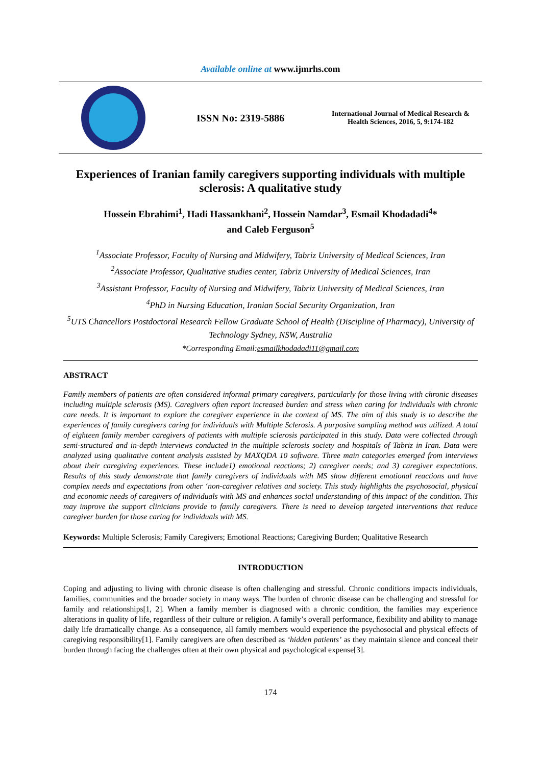Available online at www.ijmrhs.com
ISSN No: 2319-5886
International Journal of Medical Research & Health Sciences, 2016, 5, 9:174-182
Experiences of Iranian family caregivers supporting individuals with multiple sclerosis: A qualitative study
Hossein Ebrahimi<sup>1</sup>, Hadi Hassankhani<sup>2</sup>, Hossein Namdar<sup>3</sup>, Esmail Khodadadi<sup>4</sup>*
and Caleb Ferguson<sup>5</sup>
<sup>1</sup> Associate Professor, Faculty of Nursing and Midwifery, Tabriz University of Medical Sciences, Iran
<sup>2</sup> Associate Professor, Qualitative studies center, Tabriz University of Medical Sciences, Iran
<sup>3</sup> Assistant Professor, Faculty of Nursing and Midwifery, Tabriz University of Medical Sciences, Iran
<sup>4</sup> PhD in Nursing Education, Iranian Social Security Organization, Iran
<sup>5</sup> UTS Chancellors Postdoctoral Research Fellow Graduate School of Health (Discipline of Pharmacy), University of Technology Sydney, NSW, Australia
*Corresponding Email:esmailkhodadadi11@gmail.com
ABSTRACT
Family members of patients are often considered informal primary caregivers, particularly for those living with chronic diseases including multiple sclerosis (MS). Caregivers often report increased burden and stress when caring for individuals with chronic care needs. It is important to explore the caregiver experience in the context of MS. The aim of this study is to describe the experiences of family caregivers caring for individuals with Multiple Sclerosis. A purposive sampling method was utilized. A total of eighteen family member caregivers of patients with multiple sclerosis participated in this study. Data were collected through semi-structured and in-depth interviews conducted in the multiple sclerosis society and hospitals of Tabriz in Iran. Data were analyzed using qualitative content analysis assisted by MAXQDA 10 software. Three main categories emerged from interviews about their caregiving experiences. These include1) emotional reactions; 2) caregiver needs; and 3) caregiver expectations. Results of this study demonstrate that family caregivers of individuals with MS show different emotional reactions and have complex needs and expectations from other ‘non-caregiver relatives and society. This study highlights the psychosocial, physical and economic needs of caregivers of individuals with MS and enhances social understanding of this impact of the condition. This may improve the support clinicians provide to family caregivers. There is need to develop targeted interventions that reduce caregiver burden for those caring for individuals with MS.
Keywords: Multiple Sclerosis; Family Caregivers; Emotional Reactions; Caregiving Burden; Qualitative Research
INTRODUCTION
Coping and adjusting to living with chronic disease is often challenging and stressful. Chronic conditions impacts individuals, families, communities and the broader society in many ways. The burden of chronic disease can be challenging and stressful for family and relationships[1, 2]. When a family member is diagnosed with a chronic condition, the families may experience alterations in quality of life, regardless of their culture or religion. A family’s overall performance, flexibility and ability to manage daily life dramatically change. As a consequence, all family members would experience the psychosocial and physical effects of caregiving responsibility[1]. Family caregivers are often described as ‘hidden patients’ as they maintain silence and conceal their burden through facing the challenges often at their own physical and psychological expense[3].
174